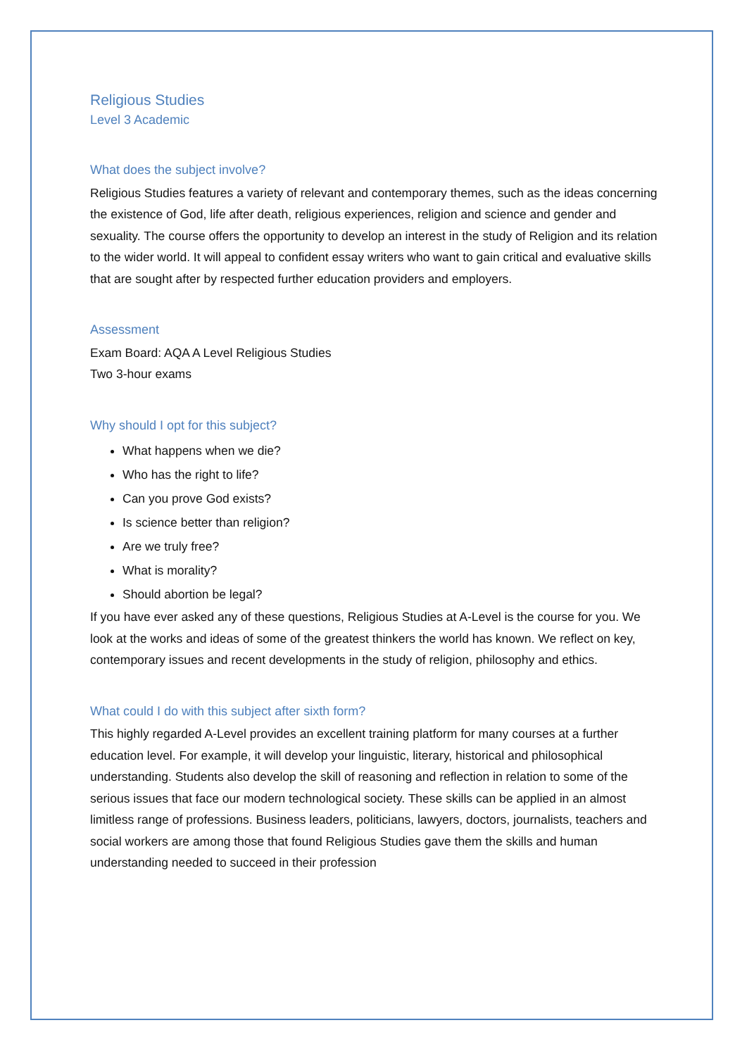Religious Studies
Level 3 Academic
What does the subject involve?
Religious Studies features a variety of relevant and contemporary themes, such as the ideas concerning the existence of God, life after death, religious experiences, religion and science and gender and sexuality. The course offers the opportunity to develop an interest in the study of Religion and its relation to the wider world. It will appeal to confident essay writers who want to gain critical and evaluative skills that are sought after by respected further education providers and employers.
Assessment
Exam Board: AQA A Level Religious Studies
Two 3-hour exams
Why should I opt for this subject?
What happens when we die?
Who has the right to life?
Can you prove God exists?
Is science better than religion?
Are we truly free?
What is morality?
Should abortion be legal?
If you have ever asked any of these questions, Religious Studies at A-Level is the course for you. We look at the works and ideas of some of the greatest thinkers the world has known. We reflect on key, contemporary issues and recent developments in the study of religion, philosophy and ethics.
What could I do with this subject after sixth form?
This highly regarded A-Level provides an excellent training platform for many courses at a further education level. For example, it will develop your linguistic, literary, historical and philosophical understanding. Students also develop the skill of reasoning and reflection in relation to some of the serious issues that face our modern technological society. These skills can be applied in an almost limitless range of professions. Business leaders, politicians, lawyers, doctors, journalists, teachers and social workers are among those that found Religious Studies gave them the skills and human understanding needed to succeed in their profession